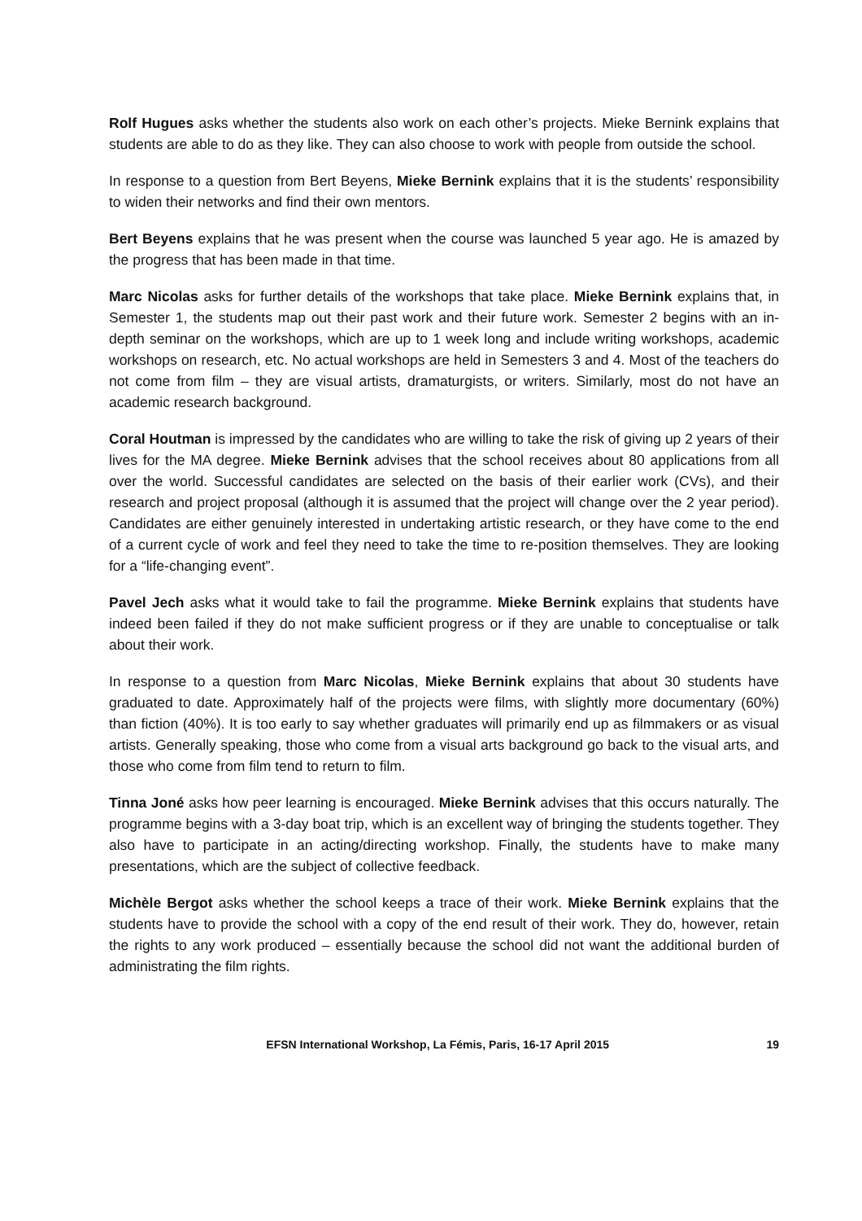Rolf Hugues asks whether the students also work on each other’s projects. Mieke Bernink explains that students are able to do as they like. They can also choose to work with people from outside the school.
In response to a question from Bert Beyens, Mieke Bernink explains that it is the students’ responsibility to widen their networks and find their own mentors.
Bert Beyens explains that he was present when the course was launched 5 year ago. He is amazed by the progress that has been made in that time.
Marc Nicolas asks for further details of the workshops that take place. Mieke Bernink explains that, in Semester 1, the students map out their past work and their future work. Semester 2 begins with an in-depth seminar on the workshops, which are up to 1 week long and include writing workshops, academic workshops on research, etc. No actual workshops are held in Semesters 3 and 4. Most of the teachers do not come from film – they are visual artists, dramaturgists, or writers. Similarly, most do not have an academic research background.
Coral Houtman is impressed by the candidates who are willing to take the risk of giving up 2 years of their lives for the MA degree. Mieke Bernink advises that the school receives about 80 applications from all over the world. Successful candidates are selected on the basis of their earlier work (CVs), and their research and project proposal (although it is assumed that the project will change over the 2 year period). Candidates are either genuinely interested in undertaking artistic research, or they have come to the end of a current cycle of work and feel they need to take the time to re-position themselves. They are looking for a “life-changing event”.
Pavel Jech asks what it would take to fail the programme. Mieke Bernink explains that students have indeed been failed if they do not make sufficient progress or if they are unable to conceptualise or talk about their work.
In response to a question from Marc Nicolas, Mieke Bernink explains that about 30 students have graduated to date. Approximately half of the projects were films, with slightly more documentary (60%) than fiction (40%). It is too early to say whether graduates will primarily end up as filmmakers or as visual artists. Generally speaking, those who come from a visual arts background go back to the visual arts, and those who come from film tend to return to film.
Tinna Joné asks how peer learning is encouraged. Mieke Bernink advises that this occurs naturally. The programme begins with a 3-day boat trip, which is an excellent way of bringing the students together. They also have to participate in an acting/directing workshop. Finally, the students have to make many presentations, which are the subject of collective feedback.
Michèle Bergot asks whether the school keeps a trace of their work. Mieke Bernink explains that the students have to provide the school with a copy of the end result of their work. They do, however, retain the rights to any work produced – essentially because the school did not want the additional burden of administrating the film rights.
EFSN International Workshop, La Fémis, Paris, 16-17 April 2015 19